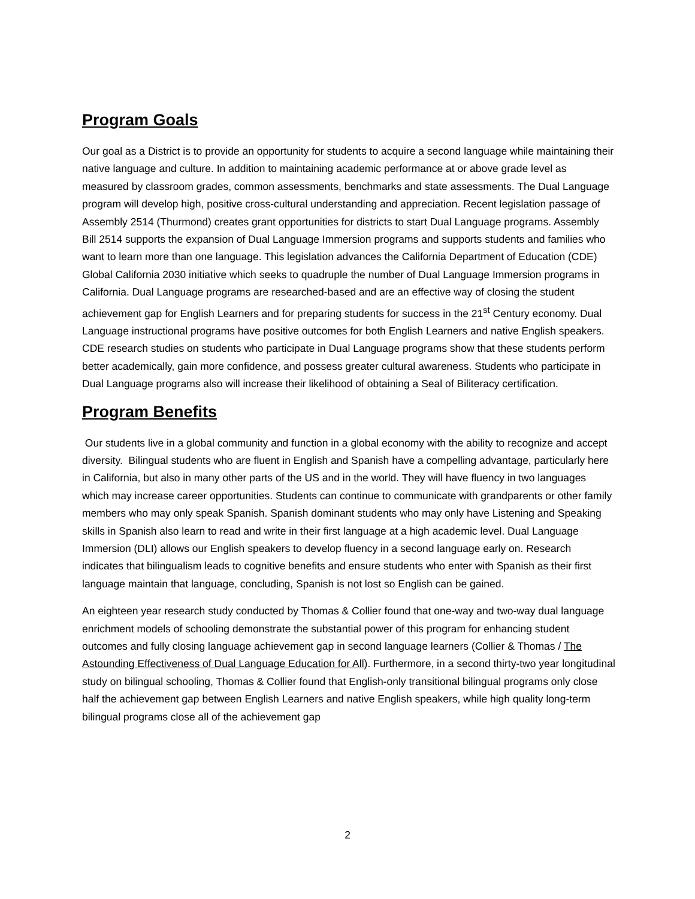Program Goals
Our goal as a District is to provide an opportunity for students to acquire a second language while maintaining their native language and culture. In addition to maintaining academic performance at or above grade level as measured by classroom grades, common assessments, benchmarks and state assessments. The Dual Language program will develop high, positive cross-cultural understanding and appreciation. Recent legislation passage of Assembly 2514 (Thurmond) creates grant opportunities for districts to start Dual Language programs. Assembly Bill 2514 supports the expansion of Dual Language Immersion programs and supports students and families who want to learn more than one language. This legislation advances the California Department of Education (CDE) Global California 2030 initiative which seeks to quadruple the number of Dual Language Immersion programs in California. Dual Language programs are researched-based and are an effective way of closing the student achievement gap for English Learners and for preparing students for success in the 21<sup>st</sup> Century economy. Dual Language instructional programs have positive outcomes for both English Learners and native English speakers. CDE research studies on students who participate in Dual Language programs show that these students perform better academically, gain more confidence, and possess greater cultural awareness. Students who participate in Dual Language programs also will increase their likelihood of obtaining a Seal of Biliteracy certification.
Program Benefits
Our students live in a global community and function in a global economy with the ability to recognize and accept diversity. Bilingual students who are fluent in English and Spanish have a compelling advantage, particularly here in California, but also in many other parts of the US and in the world. They will have fluency in two languages which may increase career opportunities. Students can continue to communicate with grandparents or other family members who may only speak Spanish. Spanish dominant students who may only have Listening and Speaking skills in Spanish also learn to read and write in their first language at a high academic level. Dual Language Immersion (DLI) allows our English speakers to develop fluency in a second language early on. Research indicates that bilingualism leads to cognitive benefits and ensure students who enter with Spanish as their first language maintain that language, concluding, Spanish is not lost so English can be gained.
An eighteen year research study conducted by Thomas & Collier found that one-way and two-way dual language enrichment models of schooling demonstrate the substantial power of this program for enhancing student outcomes and fully closing language achievement gap in second language learners (Collier & Thomas / The Astounding Effectiveness of Dual Language Education for All). Furthermore, in a second thirty-two year longitudinal study on bilingual schooling, Thomas & Collier found that English-only transitional bilingual programs only close half the achievement gap between English Learners and native English speakers, while high quality long-term bilingual programs close all of the achievement gap
2